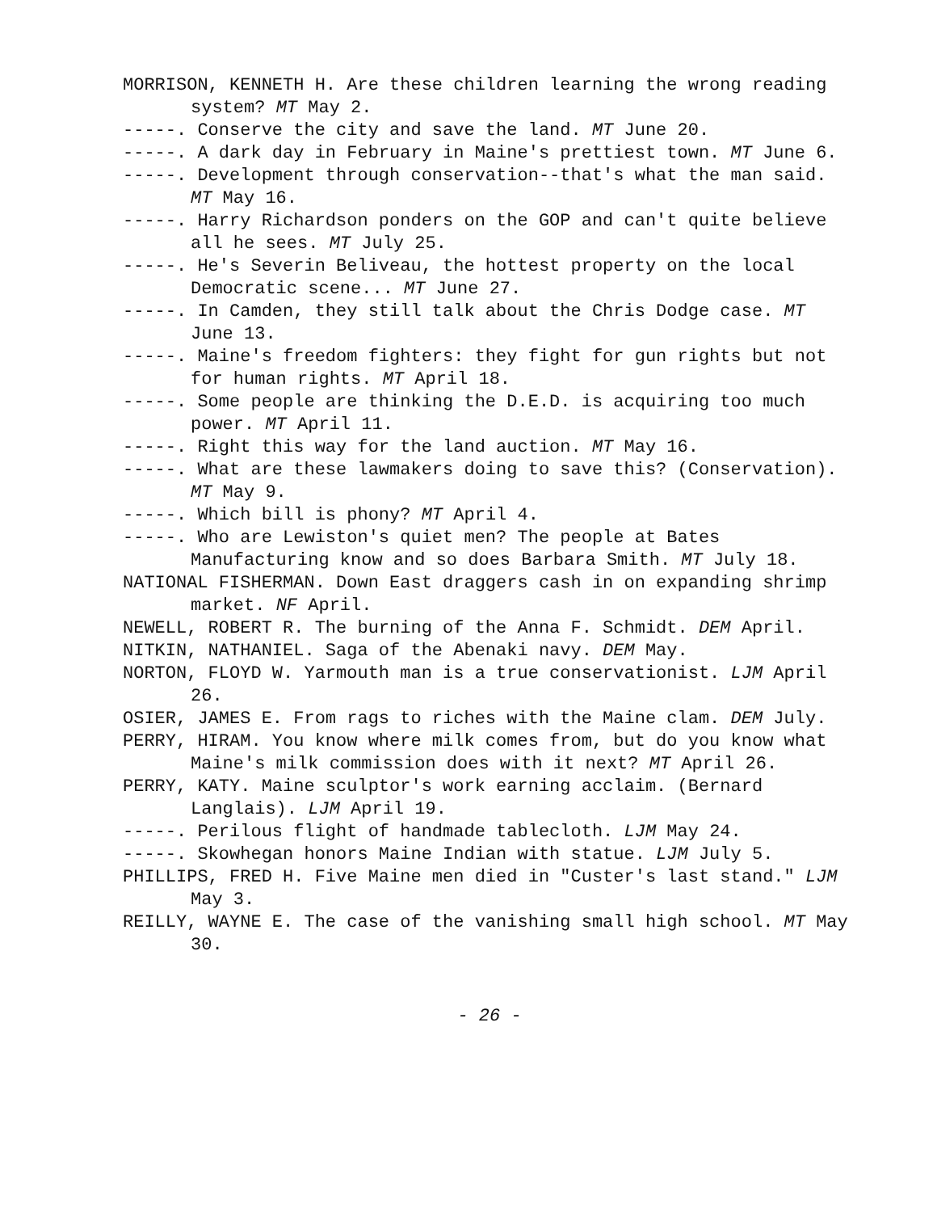MORRISON, KENNETH H. Are these children learning the wrong reading system? MT May 2.
-----. Conserve the city and save the land. MT June 20.
-----. A dark day in February in Maine's prettiest town. MT June 6.
-----. Development through conservation--that's what the man said. MT May 16.
-----. Harry Richardson ponders on the GOP and can't quite believe all he sees. MT July 25.
-----. He's Severin Beliveau, the hottest property on the local Democratic scene... MT June 27.
-----. In Camden, they still talk about the Chris Dodge case. MT June 13.
-----. Maine's freedom fighters: they fight for gun rights but not for human rights. MT April 18.
-----. Some people are thinking the D.E.D. is acquiring too much power. MT April 11.
-----. Right this way for the land auction. MT May 16.
-----. What are these lawmakers doing to save this? (Conservation). MT May 9.
-----. Which bill is phony? MT April 4.
-----. Who are Lewiston's quiet men? The people at Bates Manufacturing know and so does Barbara Smith. MT July 18.
NATIONAL FISHERMAN. Down East draggers cash in on expanding shrimp market. NF April.
NEWELL, ROBERT R. The burning of the Anna F. Schmidt. DEM April.
NITKIN, NATHANIEL. Saga of the Abenaki navy. DEM May.
NORTON, FLOYD W. Yarmouth man is a true conservationist. LJM April 26.
OSIER, JAMES E. From rags to riches with the Maine clam. DEM July.
PERRY, HIRAM. You know where milk comes from, but do you know what Maine's milk commission does with it next? MT April 26.
PERRY, KATY. Maine sculptor's work earning acclaim. (Bernard Langlais). LJM April 19.
-----. Perilous flight of handmade tablecloth. LJM May 24.
-----. Skowhegan honors Maine Indian with statue. LJM July 5.
PHILLIPS, FRED H. Five Maine men died in "Custer's last stand." LJM May 3.
REILLY, WAYNE E. The case of the vanishing small high school. MT May 30.
- 26 -